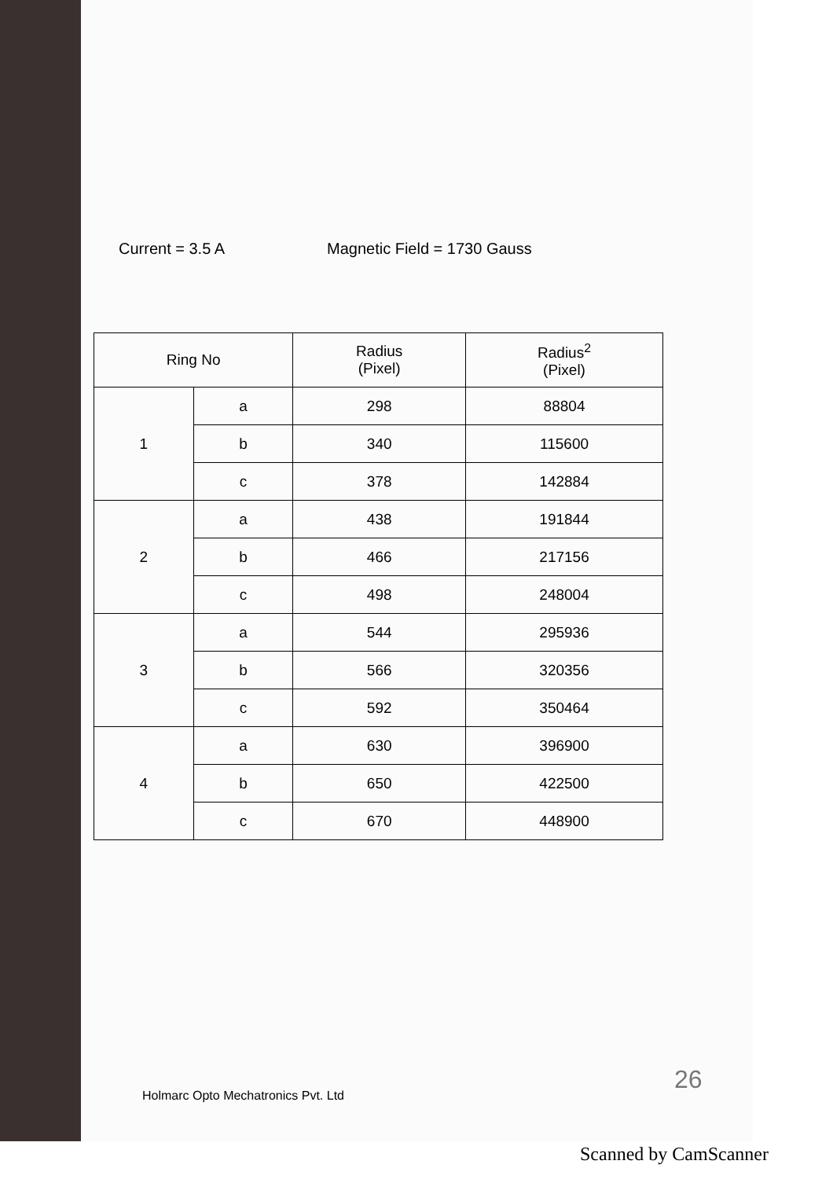Current = 3.5 A Magnetic Field = 1730 Gauss
| Ring No | | Radius (Pixel) | Radius<sup>2</sup> (Pixel) |
| --- | --- | --- | --- |
| 1 | a | 298 | 88804 |
| | b | 340 | 115600 |
| | c | 378 | 142884 |
| 2 | a | 438 | 191844 |
| | b | 466 | 217156 |
| | c | 498 | 248004 |
| 3 | a | 544 | 295936 |
| | b | 566 | 320356 |
| | c | 592 | 350464 |
| 4 | a | 630 | 396900 |
| | b | 650 | 422500 |
| | c | 670 | 448900 |
Holmarc Opto Mechatronics Pvt. Ltd
26
Scanned by CamScanner